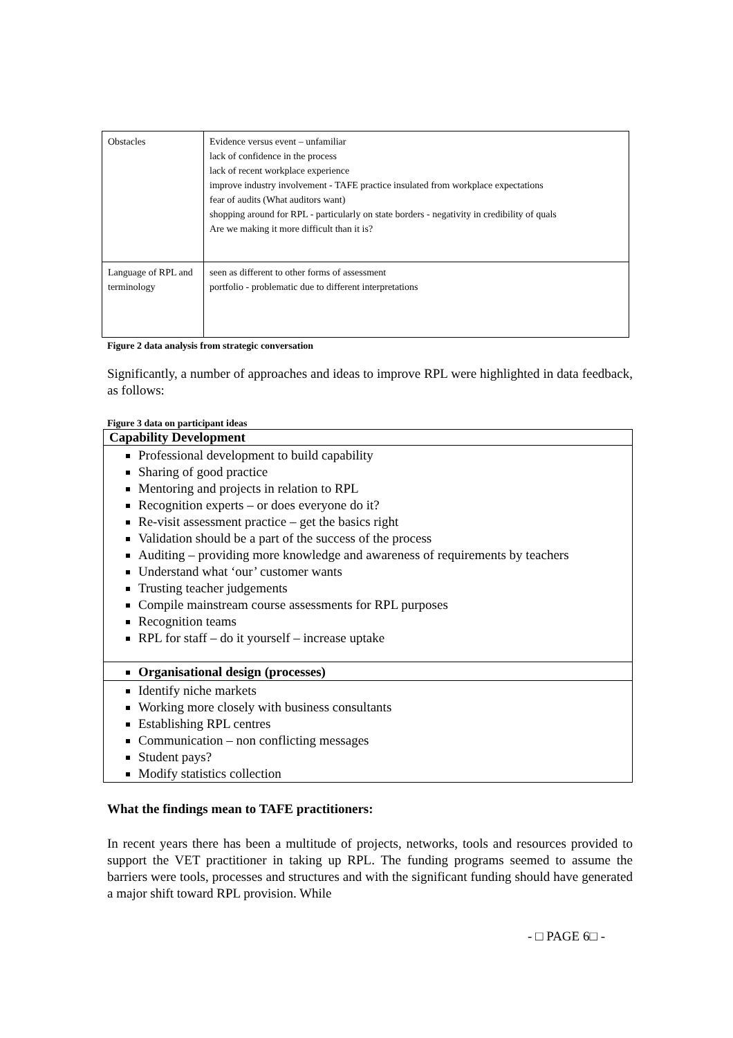| Obstacles | Evidence versus event – unfamiliar lack of confidence in the process lack of recent workplace experience improve industry involvement - TAFE practice insulated from workplace expectations fear of audits (What auditors want) shopping around for RPL - particularly on state borders - negativity in credibility of quals Are we making it more difficult than it is? |
| Language of RPL and terminology | seen as different to other forms of assessment portfolio - problematic due to different interpretations |
Figure 2 data analysis from strategic conversation
Significantly, a number of approaches and ideas to improve RPL were highlighted in data feedback, as follows:
Figure 3 data on participant ideas
Capability Development
Professional development to build capability
Sharing of good practice
Mentoring and projects in relation to RPL
Recognition experts – or does everyone do it?
Re-visit assessment practice – get the basics right
Validation should be a part of the success of the process
Auditing – providing more knowledge and awareness of requirements by teachers
Understand what ‘our’ customer wants
Trusting teacher judgements
Compile mainstream course assessments for RPL purposes
Recognition teams
RPL for staff – do it yourself – increase uptake
Organisational design (processes)
Identify niche markets
Working more closely with business consultants
Establishing RPL centres
Communication – non conflicting messages
Student pays?
Modify statistics collection
What the findings mean to TAFE practitioners:
In recent years there has been a multitude of projects, networks, tools and resources provided to support the VET practitioner in taking up RPL. The funding programs seemed to assume the barriers were tools, processes and structures and with the significant funding should have generated a major shift toward RPL provision. While
- □ PAGE 6□ -